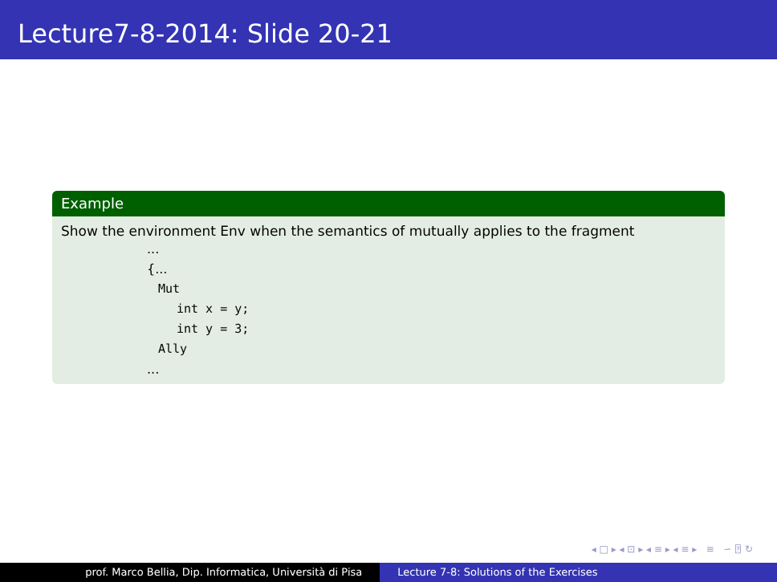Lecture7-8-2014: Slide 20-21
Example
Show the environment Env when the semantics of mutually applies to the fragment
...
{...
Mut
int x = y;
int y = 3;
Ally
...
◂ □ ▸ ◂ ⊡ ▸ ◂ ≡ ▸ ◂ ≡ ▸ ≡ ∽ ⍰ ↻
prof. Marco Bellia, Dip. Informatica, Università di Pisa Lecture 7-8: Solutions of the Exercises